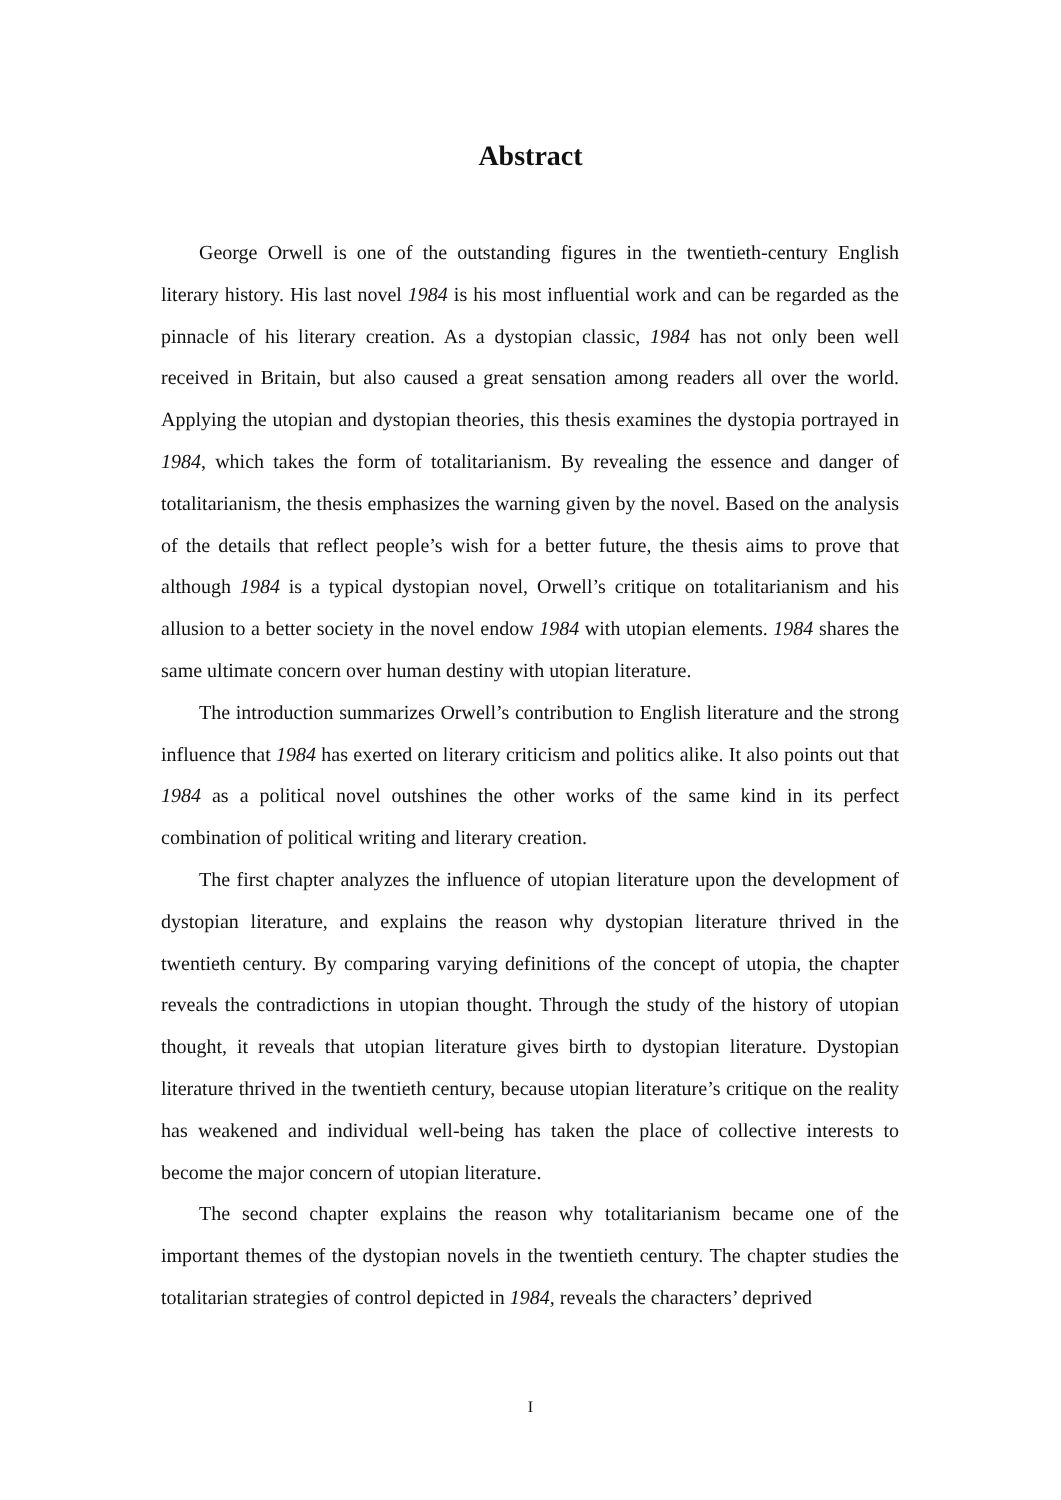Abstract
George Orwell is one of the outstanding figures in the twentieth-century English literary history. His last novel 1984 is his most influential work and can be regarded as the pinnacle of his literary creation. As a dystopian classic, 1984 has not only been well received in Britain, but also caused a great sensation among readers all over the world. Applying the utopian and dystopian theories, this thesis examines the dystopia portrayed in 1984, which takes the form of totalitarianism. By revealing the essence and danger of totalitarianism, the thesis emphasizes the warning given by the novel. Based on the analysis of the details that reflect people’s wish for a better future, the thesis aims to prove that although 1984 is a typical dystopian novel, Orwell’s critique on totalitarianism and his allusion to a better society in the novel endow 1984 with utopian elements. 1984 shares the same ultimate concern over human destiny with utopian literature.
The introduction summarizes Orwell’s contribution to English literature and the strong influence that 1984 has exerted on literary criticism and politics alike. It also points out that 1984 as a political novel outshines the other works of the same kind in its perfect combination of political writing and literary creation.
The first chapter analyzes the influence of utopian literature upon the development of dystopian literature, and explains the reason why dystopian literature thrived in the twentieth century. By comparing varying definitions of the concept of utopia, the chapter reveals the contradictions in utopian thought. Through the study of the history of utopian thought, it reveals that utopian literature gives birth to dystopian literature. Dystopian literature thrived in the twentieth century, because utopian literature’s critique on the reality has weakened and individual well-being has taken the place of collective interests to become the major concern of utopian literature.
The second chapter explains the reason why totalitarianism became one of the important themes of the dystopian novels in the twentieth century. The chapter studies the totalitarian strategies of control depicted in 1984, reveals the characters’ deprived
I